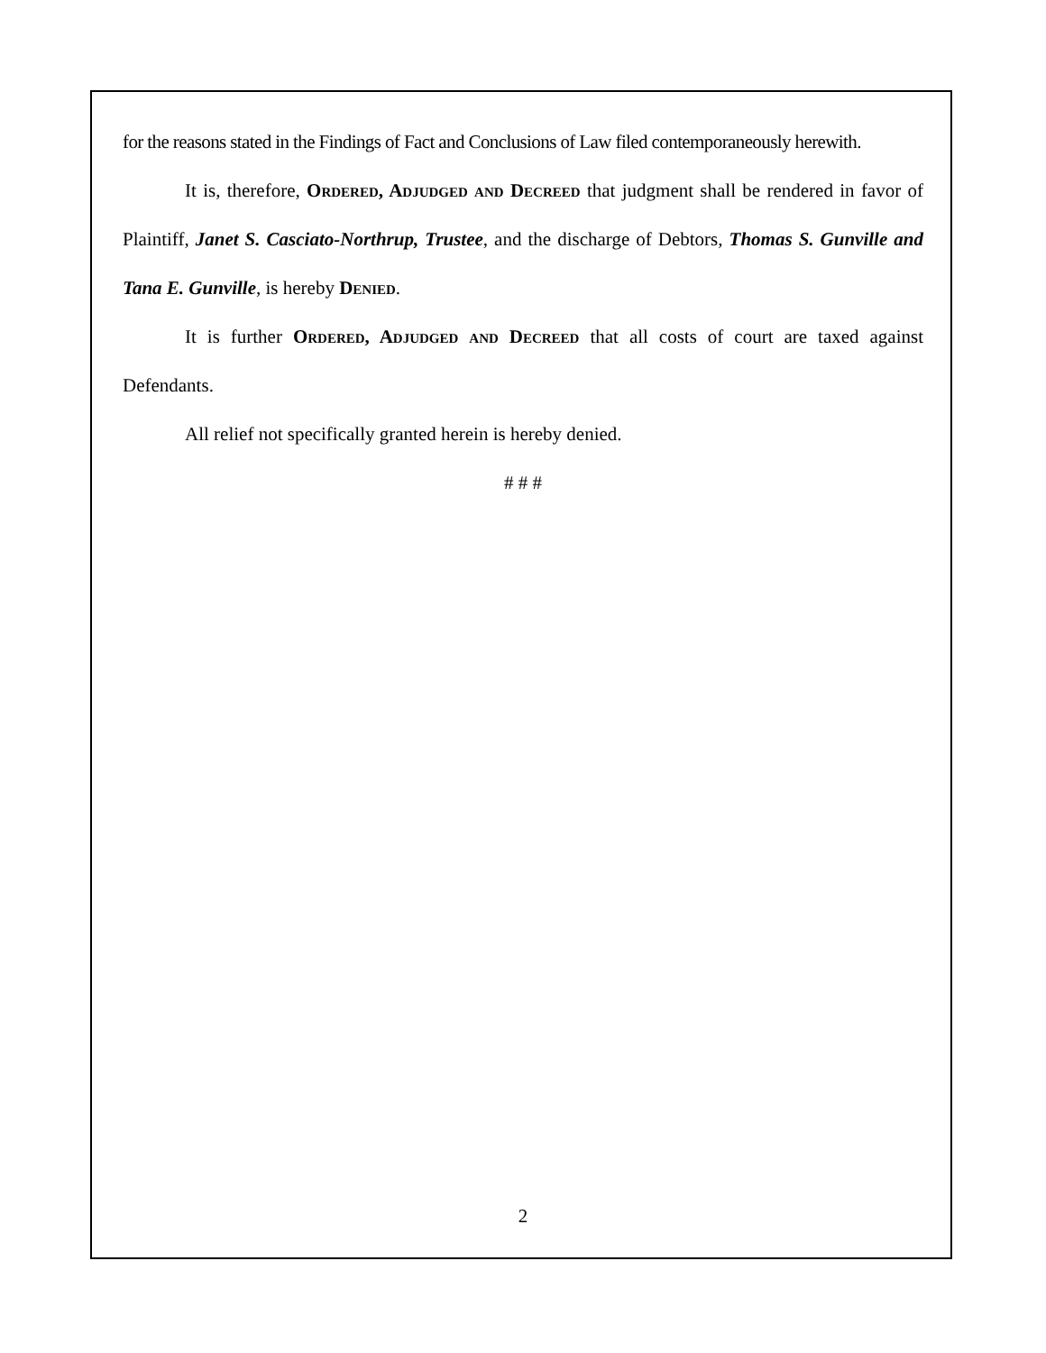for the reasons stated in the Findings of Fact and Conclusions of Law filed contemporaneously herewith.
It is, therefore, Ordered, Adjudged and Decreed that judgment shall be rendered in favor of Plaintiff, Janet S. Casciato-Northrup, Trustee, and the discharge of Debtors, Thomas S. Gunville and Tana E. Gunville, is hereby Denied.
It is further Ordered, Adjudged and Decreed that all costs of court are taxed against Defendants.
All relief not specifically granted herein is hereby denied.
# # #
2